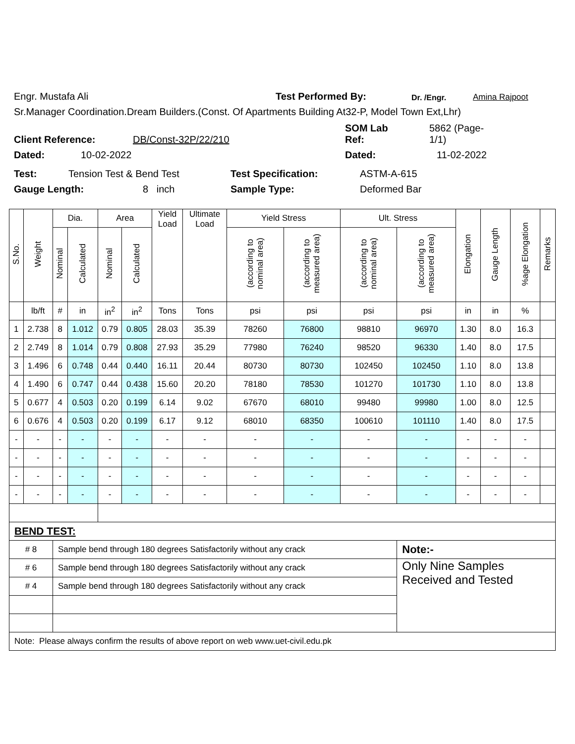Engr. Mustafa Ali Test Performed By: Dr. /Engr. Amina Rajpoot
Sr.Manager Coordination.Dream Builders.(Const. Of Apartments Building At32-P, Model Town Ext,Lhr)
Client Reference: DB/Const-32P/22/210 SOM Lab
Ref: 5862 (Page-
1/1)
Dated: 10-02-2022 Dated: 11-02-2022
Test: Tension Test & Bend Test Test Specification: ASTM-A-615
Gauge Length: 8 inch Sample Type: Deformed Bar
| S.No. | Weight | Dia. | | Area | | Yield Load | Ultimate Load | Yield Stress | | Ult. Stress | | Elongation | Gauge Length | %age Elongation | Remarks |
| --- | --- | --- | --- | --- | --- | --- | --- | --- | --- | --- | --- | --- | --- | --- | --- |
| | | Nominal | Calculated | Nominal | Calculated | | | (according to nominal area) | (according to measured area) | (according to nominal area) | (according to measured area) | | | | |
| | lb/ft | # | in | in<sup>2</sup> | in<sup>2</sup> | Tons | Tons | psi | psi | psi | psi | in | in | % | |
| 1 | 2.738 | 8 | 1.012 | 0.79 | 0.805 | 28.03 | 35.39 | 78260 | 76800 | 98810 | 96970 | 1.30 | 8.0 | 16.3 | |
| 2 | 2.749 | 8 | 1.014 | 0.79 | 0.808 | 27.93 | 35.29 | 77980 | 76240 | 98520 | 96330 | 1.40 | 8.0 | 17.5 | |
| 3 | 1.496 | 6 | 0.748 | 0.44 | 0.440 | 16.11 | 20.44 | 80730 | 80730 | 102450 | 102450 | 1.10 | 8.0 | 13.8 | |
| 4 | 1.490 | 6 | 0.747 | 0.44 | 0.438 | 15.60 | 20.20 | 78180 | 78530 | 101270 | 101730 | 1.10 | 8.0 | 13.8 | |
| 5 | 0.677 | 4 | 0.503 | 0.20 | 0.199 | 6.14 | 9.02 | 67670 | 68010 | 99480 | 99980 | 1.00 | 8.0 | 12.5 | |
| 6 | 0.676 | 4 | 0.503 | 0.20 | 0.199 | 6.17 | 9.12 | 68010 | 68350 | 100610 | 101110 | 1.40 | 8.0 | 17.5 | |
| - | - | - | - | - | - | - | - | - | - | - | - | - | - | - | |
| - | - | - | - | - | - | - | - | - | - | - | - | - | - | - | |
| - | - | - | - | - | - | - | - | - | - | - | - | - | - | - | |
| - | - | - | - | - | - | - | - | - | - | - | - | - | - | - | |
| BEND TEST: | | | | | | | | | | | | | | | |
| # 8 | | Sample bend through 180 degrees Satisfactorily without any crack | | | | | | | | | Note:- | | | | |
| # 6 | | Sample bend through 180 degrees Satisfactorily without any crack | | | | | | | | | Only Nine Samples Received and Tested | | | | |
| # 4 | | Sample bend through 180 degrees Satisfactorily without any crack | | | | | | | | | | | | | |
| Note: Please always confirm the results of above report on web www.uet-civil.edu.pk | | | | | | | | | | | | | | | |